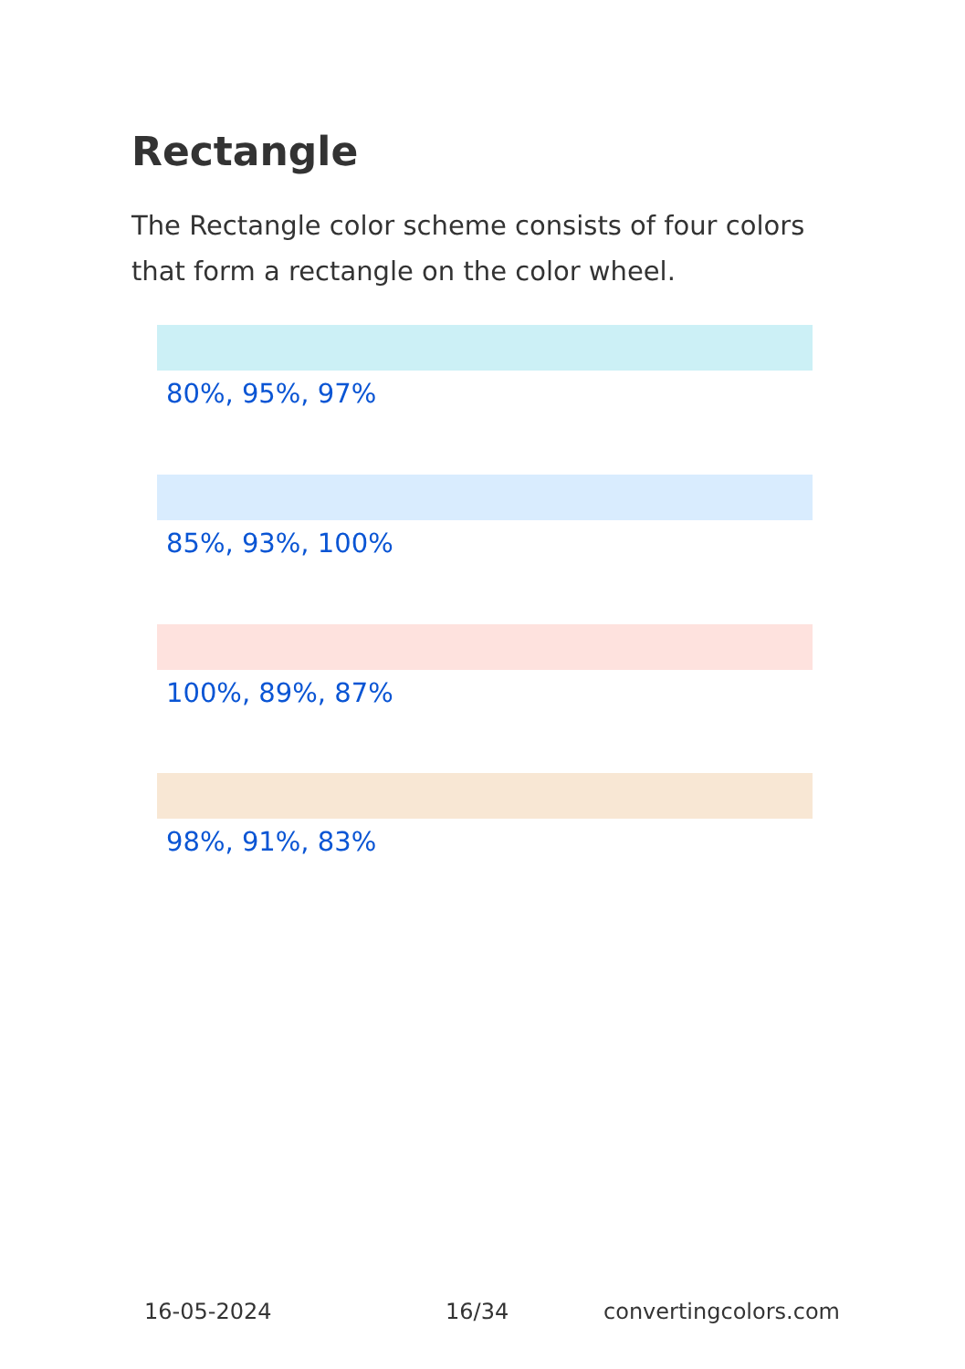Rectangle
The Rectangle color scheme consists of four colors that form a rectangle on the color wheel.
80%, 95%, 97%
85%, 93%, 100%
100%, 89%, 87%
98%, 91%, 83%
16-05-2024 16/34 convertingcolors.com